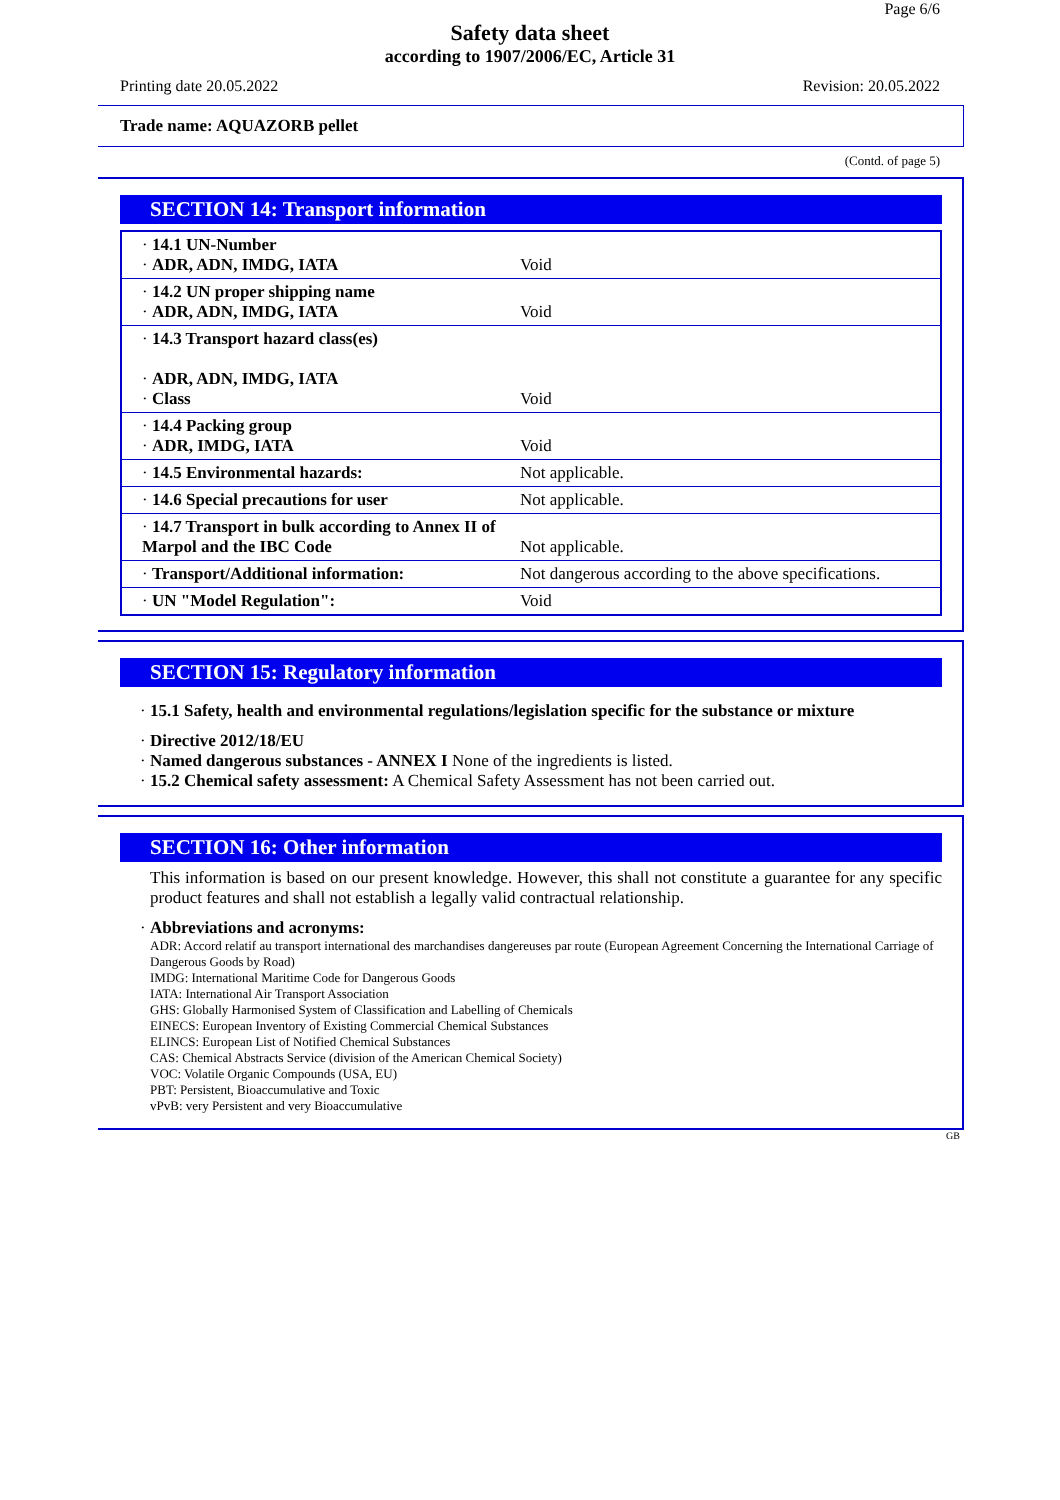Page 6/6
Safety data sheet
according to 1907/2006/EC, Article 31
Printing date 20.05.2022 Revision: 20.05.2022
Trade name: AQUAZORB pellet
(Contd. of page 5)
SECTION 14: Transport information
| · 14.1 UN-Number · ADR, ADN, IMDG, IATA | Void |
| · 14.2 UN proper shipping name · ADR, ADN, IMDG, IATA | Void |
| · 14.3 Transport hazard class(es) · ADR, ADN, IMDG, IATA · Class | Void |
| · 14.4 Packing group · ADR, IMDG, IATA | Void |
| · 14.5 Environmental hazards: | Not applicable. |
| · 14.6 Special precautions for user | Not applicable. |
| · 14.7 Transport in bulk according to Annex II of Marpol and the IBC Code | Not applicable. |
| · Transport/Additional information: | Not dangerous according to the above specifications. |
| · UN "Model Regulation": | Void |
SECTION 15: Regulatory information
· 15.1 Safety, health and environmental regulations/legislation specific for the substance or mixture
· Directive 2012/18/EU
· Named dangerous substances - ANNEX I None of the ingredients is listed.
· 15.2 Chemical safety assessment: A Chemical Safety Assessment has not been carried out.
SECTION 16: Other information
This information is based on our present knowledge. However, this shall not constitute a guarantee for any specific product features and shall not establish a legally valid contractual relationship.
· Abbreviations and acronyms:
ADR: Accord relatif au transport international des marchandises dangereuses par route (European Agreement Concerning the International Carriage of Dangerous Goods by Road)
IMDG: International Maritime Code for Dangerous Goods
IATA: International Air Transport Association
GHS: Globally Harmonised System of Classification and Labelling of Chemicals
EINECS: European Inventory of Existing Commercial Chemical Substances
ELINCS: European List of Notified Chemical Substances
CAS: Chemical Abstracts Service (division of the American Chemical Society)
VOC: Volatile Organic Compounds (USA, EU)
PBT: Persistent, Bioaccumulative and Toxic
vPvB: very Persistent and very Bioaccumulative
GB